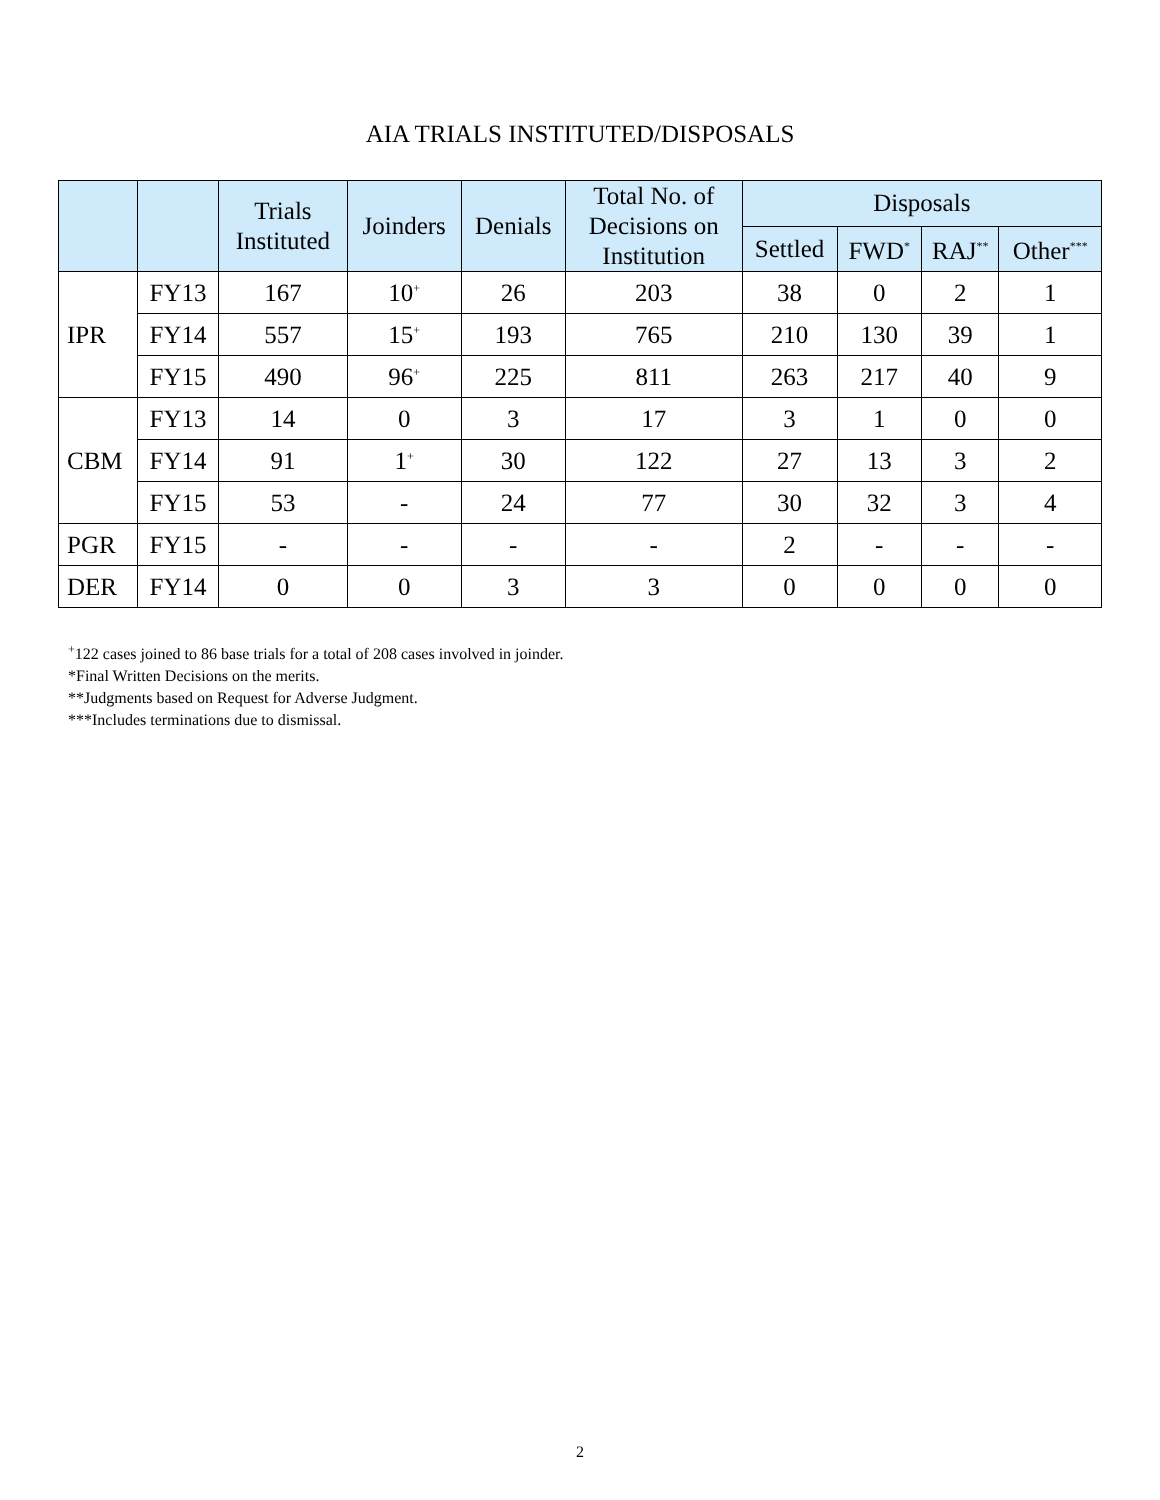AIA TRIALS INSTITUTED/DISPOSALS
| | | Trials Instituted | Joinders | Denials | Total No. of Decisions on Institution | Disposals | | | |
| --- | --- | --- | --- | --- | --- | --- | --- | --- | --- |
| | | | | | | Settled | FWD<sup>*</sup> | RAJ<sup>**</sup> | Other<sup>***</sup> |
| IPR | FY13 | 167 | 10<sup>+</sup> | 26 | 203 | 38 | 0 | 2 | 1 |
| | FY14 | 557 | 15<sup>+</sup> | 193 | 765 | 210 | 130 | 39 | 1 |
| | FY15 | 490 | 96<sup>+</sup> | 225 | 811 | 263 | 217 | 40 | 9 |
| CBM | FY13 | 14 | 0 | 3 | 17 | 3 | 1 | 0 | 0 |
| | FY14 | 91 | 1<sup>+</sup> | 30 | 122 | 27 | 13 | 3 | 2 |
| | FY15 | 53 | - | 24 | 77 | 30 | 32 | 3 | 4 |
| PGR | FY15 | - | - | - | - | 2 | - | - | - |
| DER | FY14 | 0 | 0 | 3 | 3 | 0 | 0 | 0 | 0 |
<sup>+</sup>122 cases joined to 86 base trials for a total of 208 cases involved in joinder.
*Final Written Decisions on the merits.
**Judgments based on Request for Adverse Judgment.
***Includes terminations due to dismissal.
2